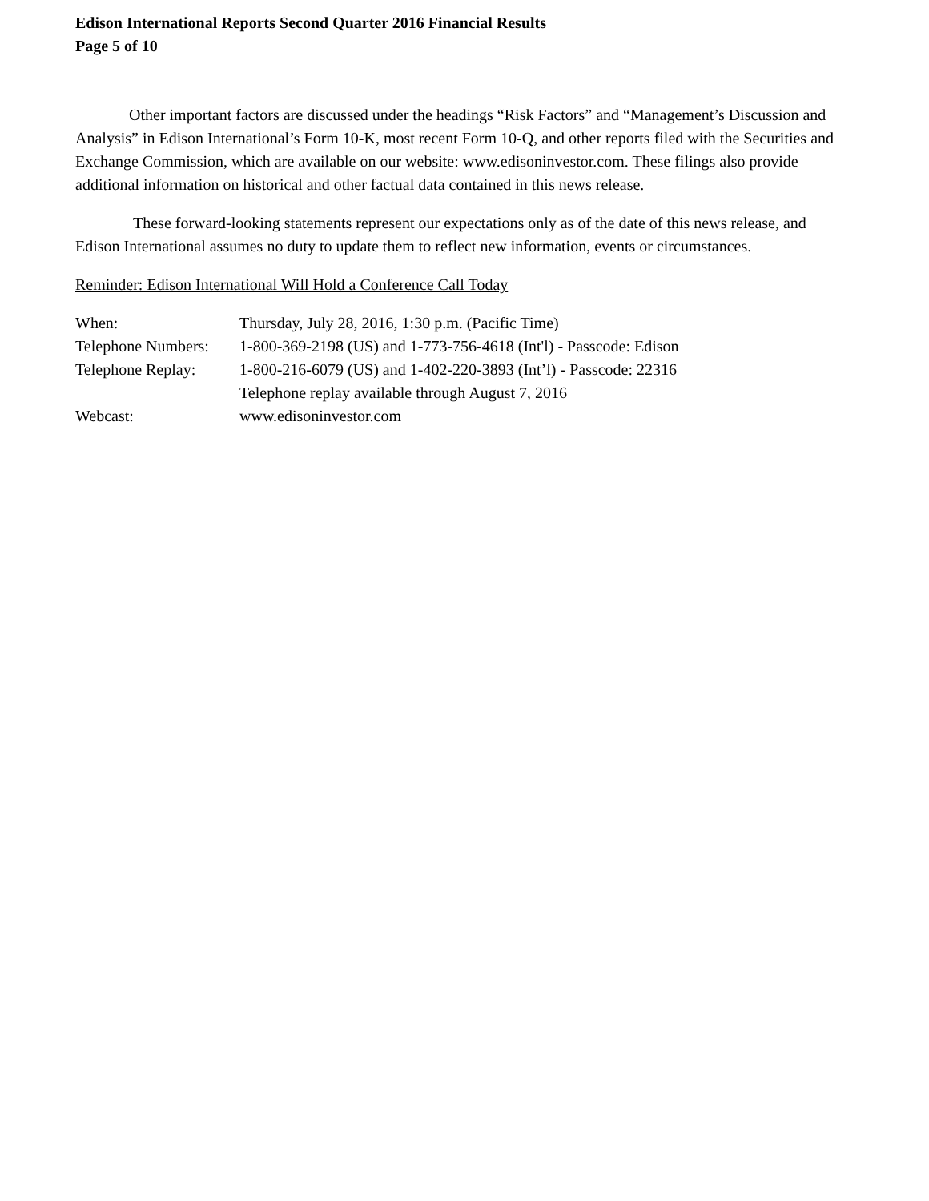Edison International Reports Second Quarter 2016 Financial Results
Page 5 of 10
Other important factors are discussed under the headings “Risk Factors” and “Management’s Discussion and Analysis” in Edison International’s Form 10-K, most recent Form 10-Q, and other reports filed with the Securities and Exchange Commission, which are available on our website: www.edisoninvestor.com. These filings also provide additional information on historical and other factual data contained in this news release.
These forward-looking statements represent our expectations only as of the date of this news release, and Edison International assumes no duty to update them to reflect new information, events or circumstances.
Reminder: Edison International Will Hold a Conference Call Today
| When: | Thursday, July 28, 2016, 1:30 p.m. (Pacific Time) |
| Telephone Numbers: | 1-800-369-2198 (US) and 1-773-756-4618 (Int'l) - Passcode: Edison |
| Telephone Replay: | 1-800-216-6079 (US) and 1-402-220-3893 (Int’l) - Passcode: 22316 |
| | Telephone replay available through August 7, 2016 |
| Webcast: | www.edisoninvestor.com |